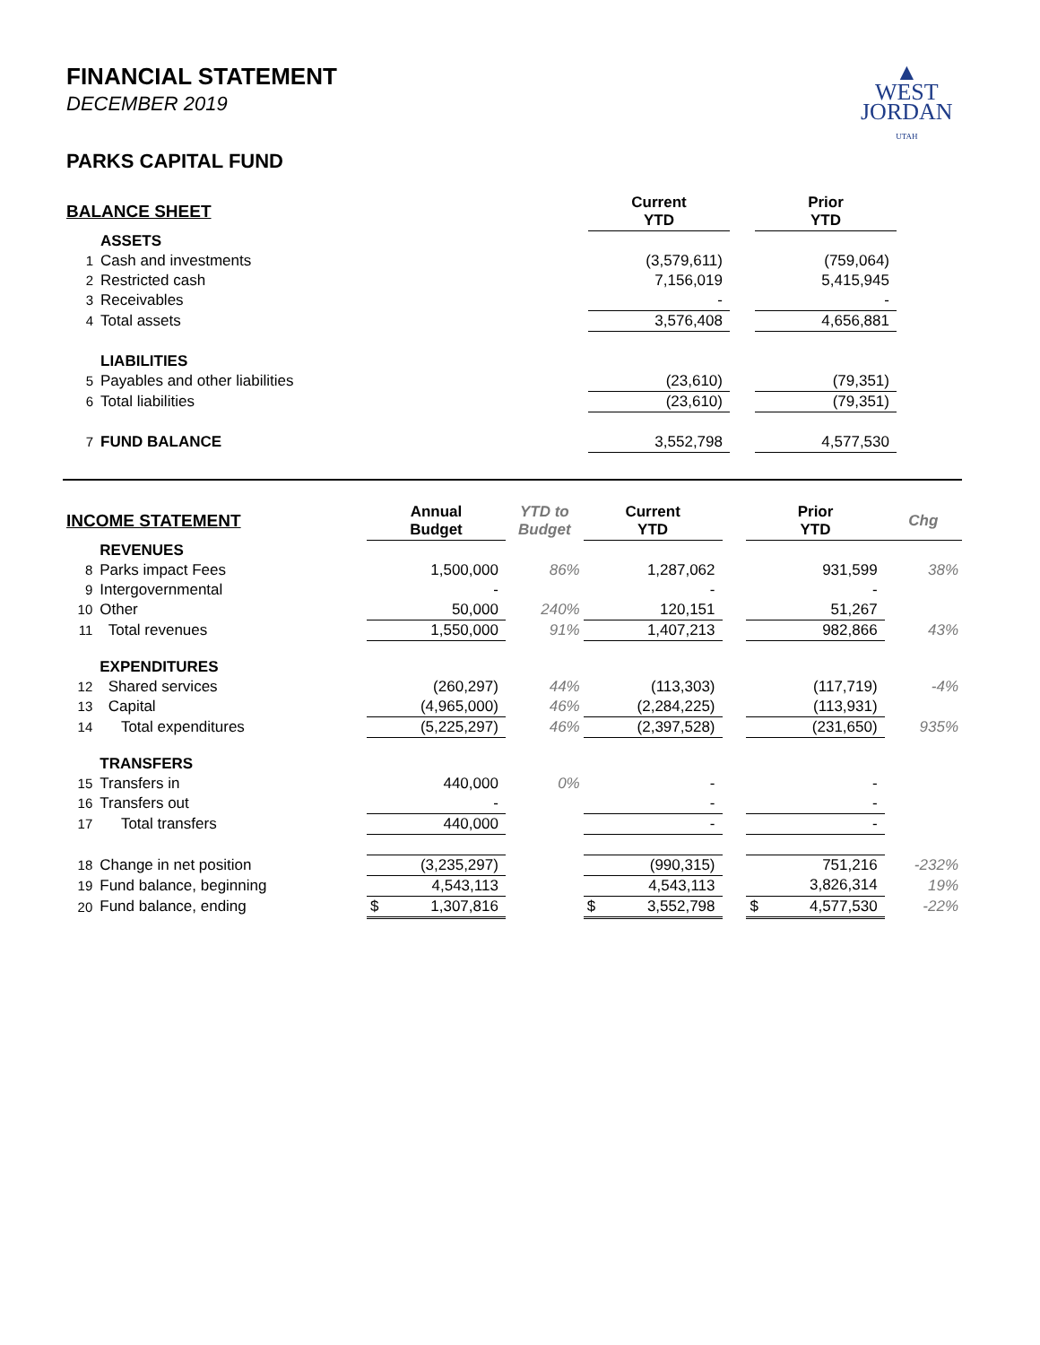FINANCIAL STATEMENT
DECEMBER 2019
PARKS CAPITAL FUND
▲
WEST
JORDAN
UTAH
| BALANCE SHEET | | | Current YTD | | Prior YTD |
| --- | --- | --- | --- | --- | --- |
| | ASSETS | | | | |
| 1 | Cash and investments | | (3,579,611) | | (759,064) |
| 2 | Restricted cash | | 7,156,019 | | 5,415,945 |
| 3 | Receivables | | - | | - |
| 4 | Total assets | | 3,576,408 | | 4,656,881 |
| | LIABILITIES | | | | |
| 5 | Payables and other liabilities | | (23,610) | | (79,351) |
| 6 | Total liabilities | | (23,610) | | (79,351) |
| 7 | FUND BALANCE | | 3,552,798 | | 4,577,530 |
| INCOME STATEMENT | | Annual Budget | YTD to Budget | Current YTD | | Prior YTD | Chg |
| --- | --- | --- | --- | --- | --- | --- | --- |
| | REVENUES | | | | | | |
| 8 | Parks impact Fees | 1,500,000 | 86% | 1,287,062 | | 931,599 | 38% |
| 9 | Intergovernmental | - | | - | | - | |
| 10 | Other | 50,000 | 240% | 120,151 | | 51,267 | |
| 11 | Total revenues | 1,550,000 | 91% | 1,407,213 | | 982,866 | 43% |
| | EXPENDITURES | | | | | | |
| 12 | Shared services | (260,297) | 44% | (113,303) | | (117,719) | -4% |
| 13 | Capital | (4,965,000) | 46% | (2,284,225) | | (113,931) | |
| 14 | Total expenditures | (5,225,297) | 46% | (2,397,528) | | (231,650) | 935% |
| | TRANSFERS | | | | | | |
| 15 | Transfers in | 440,000 | 0% | - | | - | |
| 16 | Transfers out | - | | - | | - | |
| 17 | Total transfers | 440,000 | | - | | - | |
| 18 | Change in net position | (3,235,297) | | (990,315) | | 751,216 | -232% |
| 19 | Fund balance, beginning | 4,543,113 | | 4,543,113 | | 3,826,314 | 19% |
| 20 | Fund balance, ending | $ 1,307,816 | | $ 3,552,798 | | $ 4,577,530 | -22% |